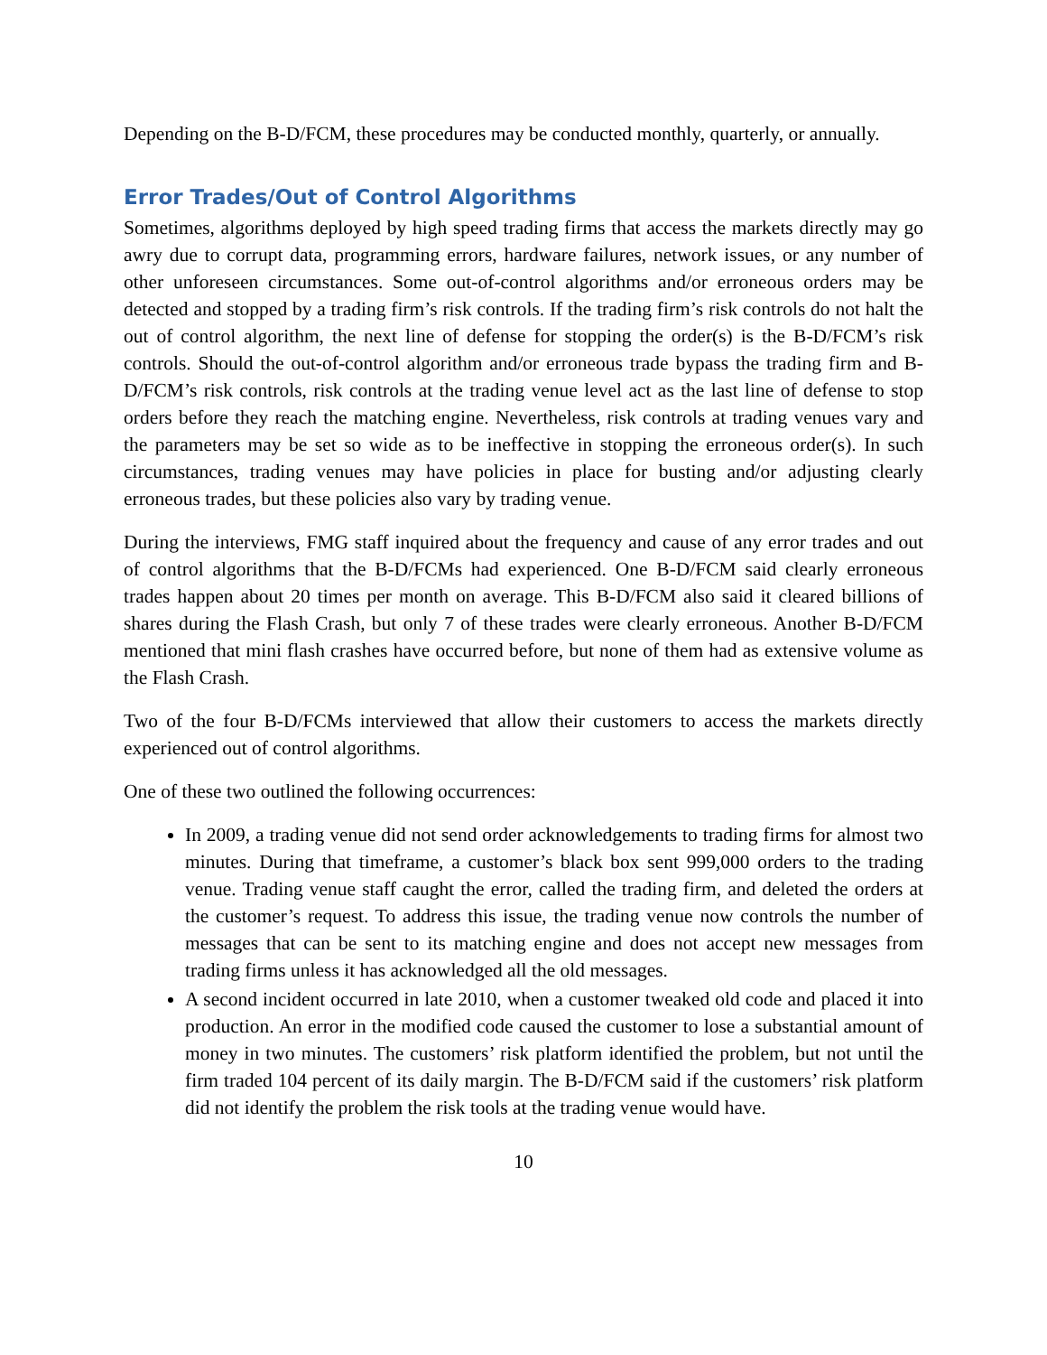Depending on the B-D/FCM, these procedures may be conducted monthly, quarterly, or annually.
Error Trades/Out of Control Algorithms
Sometimes, algorithms deployed by high speed trading firms that access the markets directly may go awry due to corrupt data, programming errors, hardware failures, network issues, or any number of other unforeseen circumstances. Some out-of-control algorithms and/or erroneous orders may be detected and stopped by a trading firm’s risk controls. If the trading firm’s risk controls do not halt the out of control algorithm, the next line of defense for stopping the order(s) is the B-D/FCM’s risk controls. Should the out-of-control algorithm and/or erroneous trade bypass the trading firm and B-D/FCM’s risk controls, risk controls at the trading venue level act as the last line of defense to stop orders before they reach the matching engine. Nevertheless, risk controls at trading venues vary and the parameters may be set so wide as to be ineffective in stopping the erroneous order(s). In such circumstances, trading venues may have policies in place for busting and/or adjusting clearly erroneous trades, but these policies also vary by trading venue.
During the interviews, FMG staff inquired about the frequency and cause of any error trades and out of control algorithms that the B-D/FCMs had experienced. One B-D/FCM said clearly erroneous trades happen about 20 times per month on average. This B-D/FCM also said it cleared billions of shares during the Flash Crash, but only 7 of these trades were clearly erroneous. Another B-D/FCM mentioned that mini flash crashes have occurred before, but none of them had as extensive volume as the Flash Crash.
Two of the four B-D/FCMs interviewed that allow their customers to access the markets directly experienced out of control algorithms.
One of these two outlined the following occurrences:
In 2009, a trading venue did not send order acknowledgements to trading firms for almost two minutes. During that timeframe, a customer’s black box sent 999,000 orders to the trading venue. Trading venue staff caught the error, called the trading firm, and deleted the orders at the customer’s request. To address this issue, the trading venue now controls the number of messages that can be sent to its matching engine and does not accept new messages from trading firms unless it has acknowledged all the old messages.
A second incident occurred in late 2010, when a customer tweaked old code and placed it into production. An error in the modified code caused the customer to lose a substantial amount of money in two minutes. The customers’ risk platform identified the problem, but not until the firm traded 104 percent of its daily margin. The B-D/FCM said if the customers’ risk platform did not identify the problem the risk tools at the trading venue would have.
10